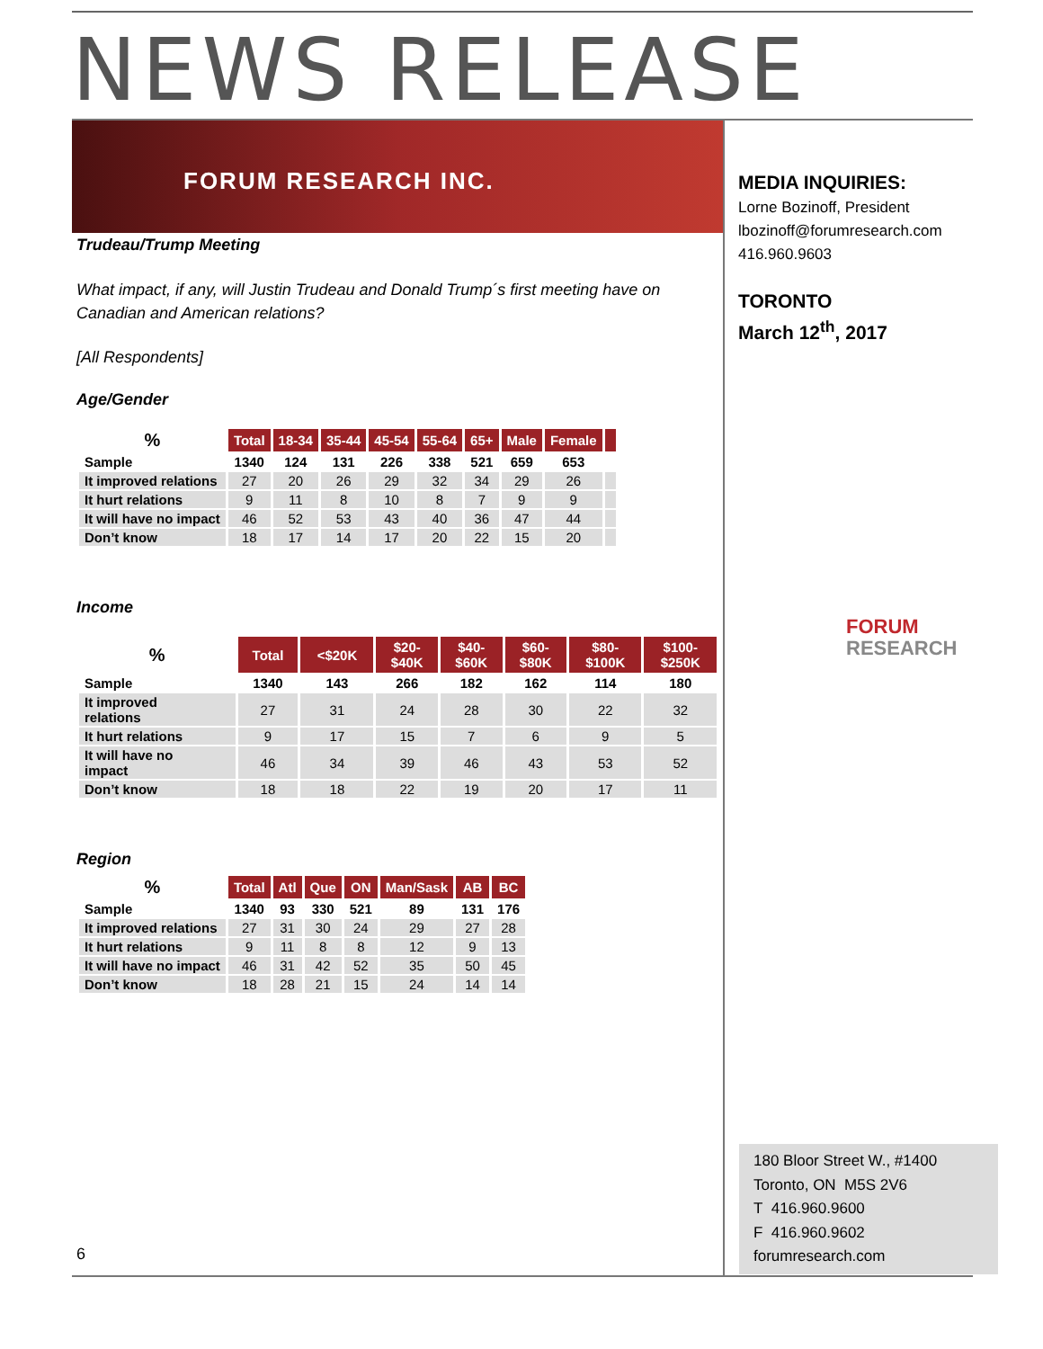NEWS RELEASE
FORUM RESEARCH INC.
Trudeau/Trump Meeting
What impact, if any, will Justin Trudeau and Donald Trump´s first meeting have on Canadian and American relations?
[All Respondents]
Age/Gender
| % | Total | 18-34 | 35-44 | 45-54 | 55-64 | 65+ | Male | Female | |
| Sample | 1340 | 124 | 131 | 226 | 338 | 521 | 659 | 653 | |
| It improved relations | 27 | 20 | 26 | 29 | 32 | 34 | 29 | 26 | |
| It hurt relations | 9 | 11 | 8 | 10 | 8 | 7 | 9 | 9 | |
| It will have no impact | 46 | 52 | 53 | 43 | 40 | 36 | 47 | 44 | |
| Don’t know | 18 | 17 | 14 | 17 | 20 | 22 | 15 | 20 | |
Income
| % | Total | <$20K | $20- $40K | $40- $60K | $60- $80K | $80- $100K | $100- $250K |
| Sample | 1340 | 143 | 266 | 182 | 162 | 114 | 180 |
| It improved relations | 27 | 31 | 24 | 28 | 30 | 22 | 32 |
| It hurt relations | 9 | 17 | 15 | 7 | 6 | 9 | 5 |
| It will have no impact | 46 | 34 | 39 | 46 | 43 | 53 | 52 |
| Don’t know | 18 | 18 | 22 | 19 | 20 | 17 | 11 |
Region
| % | Total | Atl | Que | ON | Man/Sask | AB | BC |
| Sample | 1340 | 93 | 330 | 521 | 89 | 131 | 176 |
| It improved relations | 27 | 31 | 30 | 24 | 29 | 27 | 28 |
| It hurt relations | 9 | 11 | 8 | 8 | 12 | 9 | 13 |
| It will have no impact | 46 | 31 | 42 | 52 | 35 | 50 | 45 |
| Don’t know | 18 | 28 | 21 | 15 | 24 | 14 | 14 |
MEDIA INQUIRIES:
Lorne Bozinoff, President
lbozinoff@forumresearch.com
416.960.9603
TORONTO
March 12<sup>th</sup>, 2017
FORUM
RESEARCH
180 Bloor Street W., #1400
Toronto, ON M5S 2V6
T 416.960.9600
F 416.960.9602
forumresearch.com
6